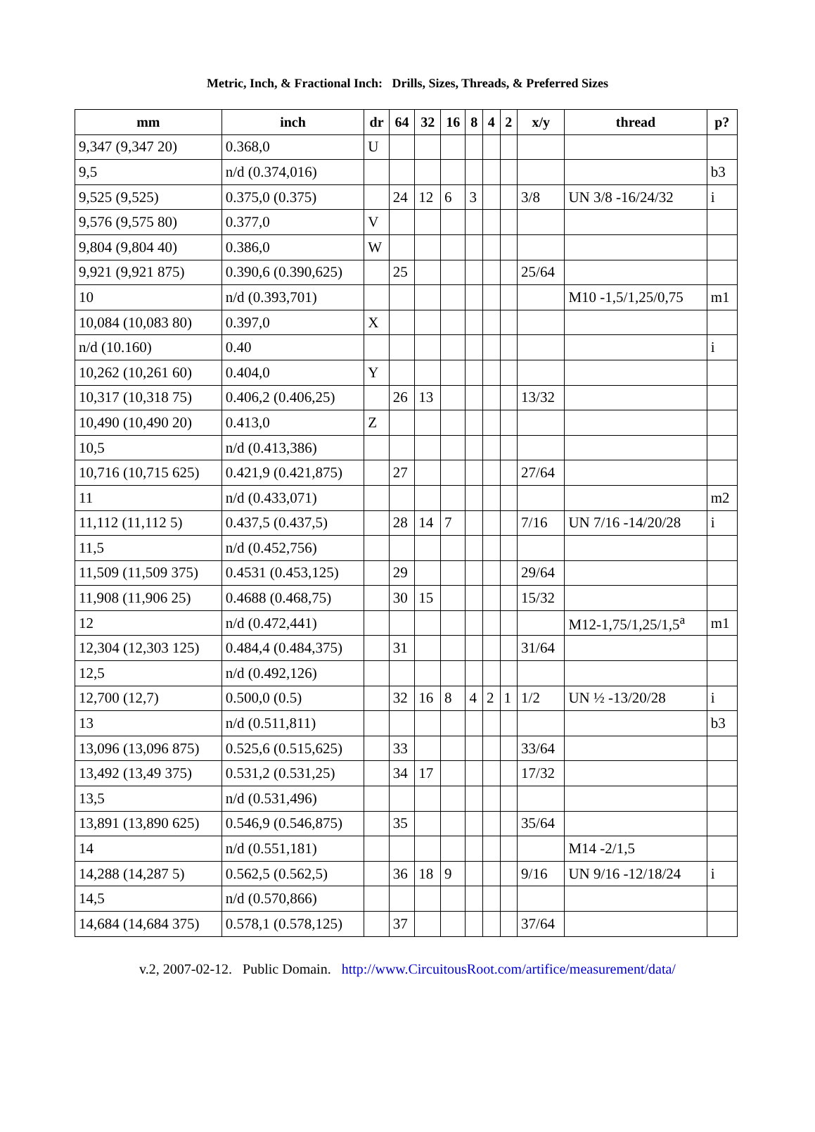Metric, Inch, & Fractional Inch: Drills, Sizes, Threads, & Preferred Sizes
| mm | inch | dr | 64 | 32 | 16 | 8 | 4 | 2 | x/y | thread | p? |
| --- | --- | --- | --- | --- | --- | --- | --- | --- | --- | --- | --- |
| 9,347 (9,347 20) | 0.368,0 | U | | | | | | | | | |
| 9,5 | n/d (0.374,016) | | | | | | | | | | b3 |
| 9,525 (9,525) | 0.375,0 (0.375) | | 24 | 12 | 6 | 3 | | | 3/8 | UN 3/8 -16/24/32 | i |
| 9,576 (9,575 80) | 0.377,0 | V | | | | | | | | | |
| 9,804 (9,804 40) | 0.386,0 | W | | | | | | | | | |
| 9,921 (9,921 875) | 0.390,6 (0.390,625) | | 25 | | | | | | 25/64 | | |
| 10 | n/d (0.393,701) | | | | | | | | | M10 -1,5/1,25/0,75 | m1 |
| 10,084 (10,083 80) | 0.397,0 | X | | | | | | | | | |
| n/d (10.160) | 0.40 | | | | | | | | | | i |
| 10,262 (10,261 60) | 0.404,0 | Y | | | | | | | | | |
| 10,317 (10,318 75) | 0.406,2 (0.406,25) | | 26 | 13 | | | | | 13/32 | | |
| 10,490 (10,490 20) | 0.413,0 | Z | | | | | | | | | |
| 10,5 | n/d (0.413,386) | | | | | | | | | | |
| 10,716 (10,715 625) | 0.421,9 (0.421,875) | | 27 | | | | | | 27/64 | | |
| 11 | n/d (0.433,071) | | | | | | | | | | m2 |
| 11,112 (11,112 5) | 0.437,5 (0.437,5) | | 28 | 14 | 7 | | | | 7/16 | UN 7/16 -14/20/28 | i |
| 11,5 | n/d (0.452,756) | | | | | | | | | | |
| 11,509 (11,509 375) | 0.4531 (0.453,125) | | 29 | | | | | | 29/64 | | |
| 11,908 (11,906 25) | 0.4688 (0.468,75) | | 30 | 15 | | | | | 15/32 | | |
| 12 | n/d (0.472,441) | | | | | | | | | M12-1,75/1,25/1,5<sup>a</sup> | m1 |
| 12,304 (12,303 125) | 0.484,4 (0.484,375) | | 31 | | | | | | 31/64 | | |
| 12,5 | n/d (0.492,126) | | | | | | | | | | |
| 12,700 (12,7) | 0.500,0 (0.5) | | 32 | 16 | 8 | 4 | 2 | 1 | 1/2 | UN ½ -13/20/28 | i |
| 13 | n/d (0.511,811) | | | | | | | | | | b3 |
| 13,096 (13,096 875) | 0.525,6 (0.515,625) | | 33 | | | | | | 33/64 | | |
| 13,492 (13,49 375) | 0.531,2 (0.531,25) | | 34 | 17 | | | | | 17/32 | | |
| 13,5 | n/d (0.531,496) | | | | | | | | | | |
| 13,891 (13,890 625) | 0.546,9 (0.546,875) | | 35 | | | | | | 35/64 | | |
| 14 | n/d (0.551,181) | | | | | | | | | M14 -2/1,5 | |
| 14,288 (14,287 5) | 0.562,5 (0.562,5) | | 36 | 18 | 9 | | | | 9/16 | UN 9/16 -12/18/24 | i |
| 14,5 | n/d (0.570,866) | | | | | | | | | | |
| 14,684 (14,684 375) | 0.578,1 (0.578,125) | | 37 | | | | | | 37/64 | | |
v.2, 2007-02-12. Public Domain. http://www.CircuitousRoot.com/artifice/measurement/data/